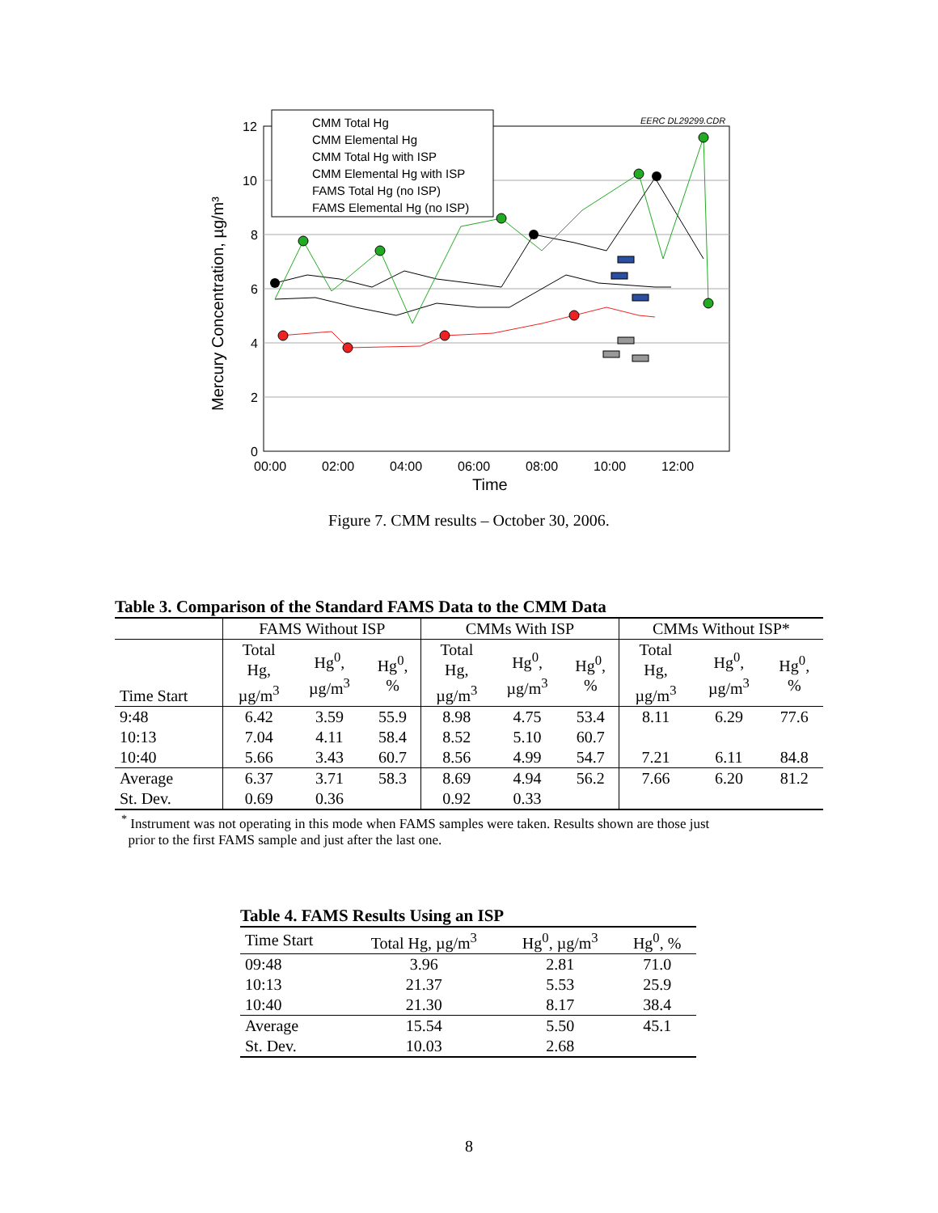12
10
8
6
4
2
0
00:00
02:00
04:00
06:00
08:00
10:00
12:00
Time
Mercury Concentration, µg/m³
EERC DL29299.CDR
CMM Total Hg
CMM Elemental Hg
CMM Total Hg with ISP
CMM Elemental Hg with ISP
FAMS Total Hg (no ISP)
FAMS Elemental Hg (no ISP)
Figure 7. CMM results – October 30, 2006.
Table 3. Comparison of the Standard FAMS Data to the CMM Data
| | FAMS Without ISP | | | CMMs With ISP | | | CMMs Without ISP* | | |
| --- | --- | --- | --- | --- | --- | --- | --- | --- | --- |
| Time Start | Total Hg, µg/m<sup>3</sup> | Hg<sup>0</sup>, µg/m<sup>3</sup> | Hg<sup>0</sup>, % | Total Hg, µg/m<sup>3</sup> | Hg<sup>0</sup>, µg/m<sup>3</sup> | Hg<sup>0</sup>, % | Total Hg, µg/m<sup>3</sup> | Hg<sup>0</sup>, µg/m<sup>3</sup> | Hg<sup>0</sup>, % |
| 9:48 | 6.42 | 3.59 | 55.9 | 8.98 | 4.75 | 53.4 | 8.11 | 6.29 | 77.6 |
| 10:13 | 7.04 | 4.11 | 58.4 | 8.52 | 5.10 | 60.7 | | | |
| 10:40 | 5.66 | 3.43 | 60.7 | 8.56 | 4.99 | 54.7 | 7.21 | 6.11 | 84.8 |
| Average | 6.37 | 3.71 | 58.3 | 8.69 | 4.94 | 56.2 | 7.66 | 6.20 | 81.2 |
| St. Dev. | 0.69 | 0.36 | | 0.92 | 0.33 | | | | |
<sup>*</sup> Instrument was not operating in this mode when FAMS samples were taken. Results shown are those just
prior to the first FAMS sample and just after the last one.
Table 4. FAMS Results Using an ISP
| Time Start | Total Hg, µg/m<sup>3</sup> | Hg<sup>0</sup>, µg/m<sup>3</sup> | Hg<sup>0</sup>, % |
| --- | --- | --- | --- |
| 09:48 | 3.96 | 2.81 | 71.0 |
| 10:13 | 21.37 | 5.53 | 25.9 |
| 10:40 | 21.30 | 8.17 | 38.4 |
| Average | 15.54 | 5.50 | 45.1 |
| St. Dev. | 10.03 | 2.68 | |
8